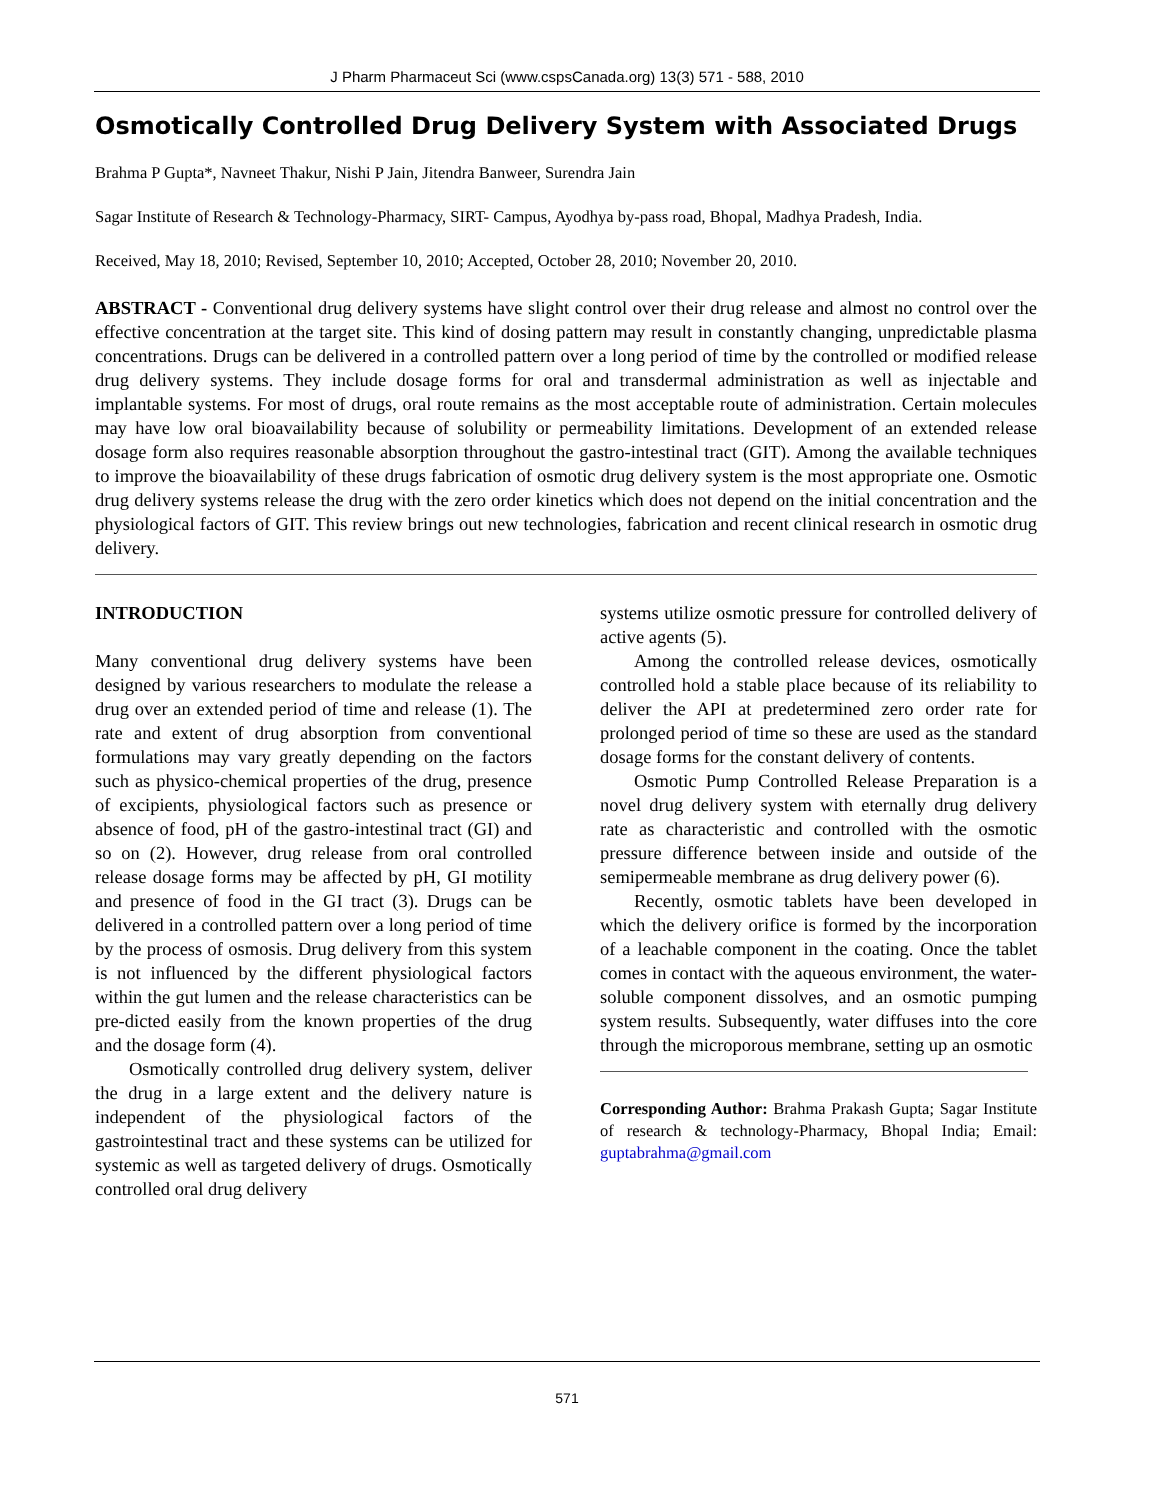J Pharm Pharmaceut Sci (www.cspsCanada.org) 13(3) 571 - 588, 2010
Osmotically Controlled Drug Delivery System with Associated Drugs
Brahma P Gupta*, Navneet Thakur, Nishi P Jain, Jitendra Banweer, Surendra Jain
Sagar Institute of Research & Technology-Pharmacy, SIRT- Campus, Ayodhya by-pass road, Bhopal, Madhya Pradesh, India.
Received, May 18, 2010; Revised, September 10, 2010; Accepted, October 28, 2010; November 20, 2010.
ABSTRACT - Conventional drug delivery systems have slight control over their drug release and almost no control over the effective concentration at the target site. This kind of dosing pattern may result in constantly changing, unpredictable plasma concentrations. Drugs can be delivered in a controlled pattern over a long period of time by the controlled or modified release drug delivery systems. They include dosage forms for oral and transdermal administration as well as injectable and implantable systems. For most of drugs, oral route remains as the most acceptable route of administration. Certain molecules may have low oral bioavailability because of solubility or permeability limitations. Development of an extended release dosage form also requires reasonable absorption throughout the gastro-intestinal tract (GIT). Among the available techniques to improve the bioavailability of these drugs fabrication of osmotic drug delivery system is the most appropriate one. Osmotic drug delivery systems release the drug with the zero order kinetics which does not depend on the initial concentration and the physiological factors of GIT. This review brings out new technologies, fabrication and recent clinical research in osmotic drug delivery.
INTRODUCTION
Many conventional drug delivery systems have been designed by various researchers to modulate the release a drug over an extended period of time and release (1). The rate and extent of drug absorption from conventional formulations may vary greatly depending on the factors such as physico-chemical properties of the drug, presence of excipients, physiological factors such as presence or absence of food, pH of the gastro-intestinal tract (GI) and so on (2). However, drug release from oral controlled release dosage forms may be affected by pH, GI motility and presence of food in the GI tract (3). Drugs can be delivered in a controlled pattern over a long period of time by the process of osmosis. Drug delivery from this system is not influenced by the different physiological factors within the gut lumen and the release characteristics can be pre-dicted easily from the known properties of the drug and the dosage form (4).
Osmotically controlled drug delivery system, deliver the drug in a large extent and the delivery nature is independent of the physiological factors of the gastrointestinal tract and these systems can be utilized for systemic as well as targeted delivery of drugs. Osmotically controlled oral drug delivery
systems utilize osmotic pressure for controlled delivery of active agents (5).
Among the controlled release devices, osmotically controlled hold a stable place because of its reliability to deliver the API at predetermined zero order rate for prolonged period of time so these are used as the standard dosage forms for the constant delivery of contents.
Osmotic Pump Controlled Release Preparation is a novel drug delivery system with eternally drug delivery rate as characteristic and controlled with the osmotic pressure difference between inside and outside of the semipermeable membrane as drug delivery power (6).
Recently, osmotic tablets have been developed in which the delivery orifice is formed by the incorporation of a leachable component in the coating. Once the tablet comes in contact with the aqueous environment, the water-soluble component dissolves, and an osmotic pumping system results. Subsequently, water diffuses into the core through the microporous membrane, setting up an osmotic
Corresponding Author: Brahma Prakash Gupta; Sagar Institute of research & technology-Pharmacy, Bhopal India; Email: guptabrahma@gmail.com
571